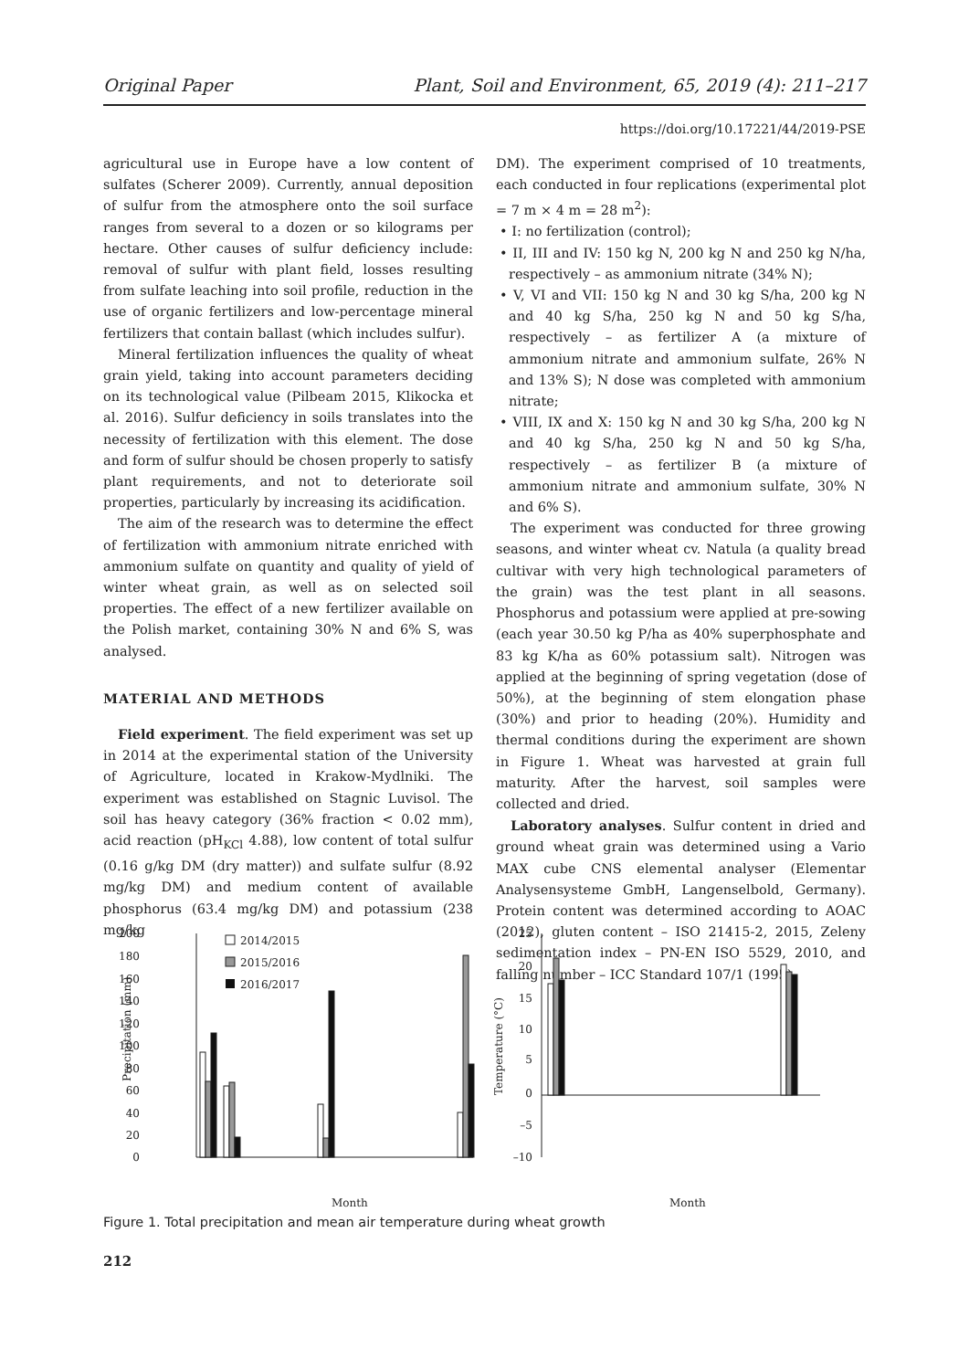Original Paper Plant, Soil and Environment, 65, 2019 (4): 211–217
https://doi.org/10.17221/44/2019-PSE
agricultural use in Europe have a low content of sulfates (Scherer 2009). Currently, annual deposition of sulfur from the atmosphere onto the soil surface ranges from several to a dozen or so kilograms per hectare. Other causes of sulfur deficiency include: removal of sulfur with plant field, losses resulting from sulfate leaching into soil profile, reduction in the use of organic fertilizers and low-percentage mineral fertilizers that contain ballast (which includes sulfur).
Mineral fertilization influences the quality of wheat grain yield, taking into account parameters deciding on its technological value (Pilbeam 2015, Klikocka et al. 2016). Sulfur deficiency in soils translates into the necessity of fertilization with this element. The dose and form of sulfur should be chosen properly to satisfy plant requirements, and not to deteriorate soil properties, particularly by increasing its acidification.
The aim of the research was to determine the effect of fertilization with ammonium nitrate enriched with ammonium sulfate on quantity and quality of yield of winter wheat grain, as well as on selected soil properties. The effect of a new fertilizer available on the Polish market, containing 30% N and 6% S, was analysed.
MATERIAL AND METHODS
Field experiment. The field experiment was set up in 2014 at the experimental station of the University of Agriculture, located in Krakow-Mydlniki. The experiment was established on Stagnic Luvisol. The soil has heavy category (36% fraction < 0.02 mm), acid reaction (pH<sub>KCl</sub> 4.88), low content of total sulfur (0.16 g/kg DM (dry matter)) and sulfate sulfur (8.92 mg/kg DM) and medium content of available phosphorus (63.4 mg/kg DM) and potassium (238 mg/kg
DM). The experiment comprised of 10 treatments, each conducted in four replications (experimental plot = 7 m × 4 m = 28 m<sup>2</sup>):
• I: no fertilization (control);
• II, III and IV: 150 kg N, 200 kg N and 250 kg N/ha, respectively – as ammonium nitrate (34% N);
• V, VI and VII: 150 kg N and 30 kg S/ha, 200 kg N and 40 kg S/ha, 250 kg N and 50 kg S/ha, respectively – as fertilizer A (a mixture of ammonium nitrate and ammonium sulfate, 26% N and 13% S); N dose was completed with ammonium nitrate;
• VIII, IX and X: 150 kg N and 30 kg S/ha, 200 kg N and 40 kg S/ha, 250 kg N and 50 kg S/ha, respectively – as fertilizer B (a mixture of ammonium nitrate and ammonium sulfate, 30% N and 6% S).
The experiment was conducted for three growing seasons, and winter wheat cv. Natula (a quality bread cultivar with very high technological parameters of the grain) was the test plant in all seasons. Phosphorus and potassium were applied at pre-sowing (each year 30.50 kg P/ha as 40% superphosphate and 83 kg K/ha as 60% potassium salt). Nitrogen was applied at the beginning of spring vegetation (dose of 50%), at the beginning of stem elongation phase (30%) and prior to heading (20%). Humidity and thermal conditions during the experiment are shown in Figure 1. Wheat was harvested at grain full maturity. After the harvest, soil samples were collected and dried.
Laboratory analyses. Sulfur content in dried and ground wheat grain was determined using a Vario MAX cube CNS elemental analyser (Elementar Analysensysteme GmbH, Langenselbold, Germany). Protein content was determined according to AOAC (2012), gluten content – ISO 21415-2, 2015, Zeleny sedimentation index – PN-EN ISO 5529, 2010, and falling number – ICC Standard 107/1 (1995).
200
180
160
140
120
100
80
60
40
20
0
Precipitation (mm)
2014/2015
2015/2016
2016/2017
Month
25
20
15
10
5
0
–5
–10
Temperature (°C)
Month
Figure 1. Total precipitation and mean air temperature during wheat growth
212